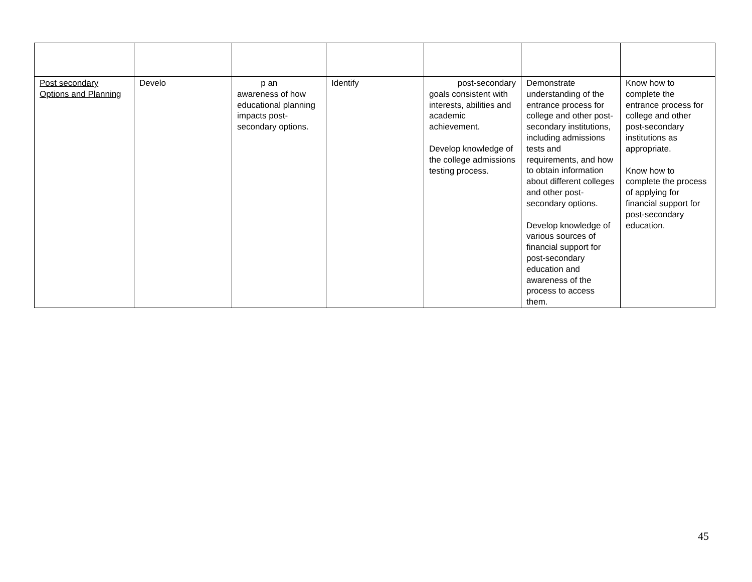| Post secondary Options and Planning | Develo | p an awareness of how educational planning impacts post-secondary options. | Identify | post-secondary goals consistent with interests, abilities and academic achievement. Develop knowledge of the college admissions testing process. | Demonstrate understanding of the entrance process for college and other post-secondary institutions, including admissions tests and requirements, and how to obtain information about different colleges and other post-secondary options. Develop knowledge of various sources of financial support for post-secondary education and awareness of the process to access them. | Know how to complete the entrance process for college and other post-secondary institutions as appropriate. Know how to complete the process of applying for financial support for post-secondary education. |
45